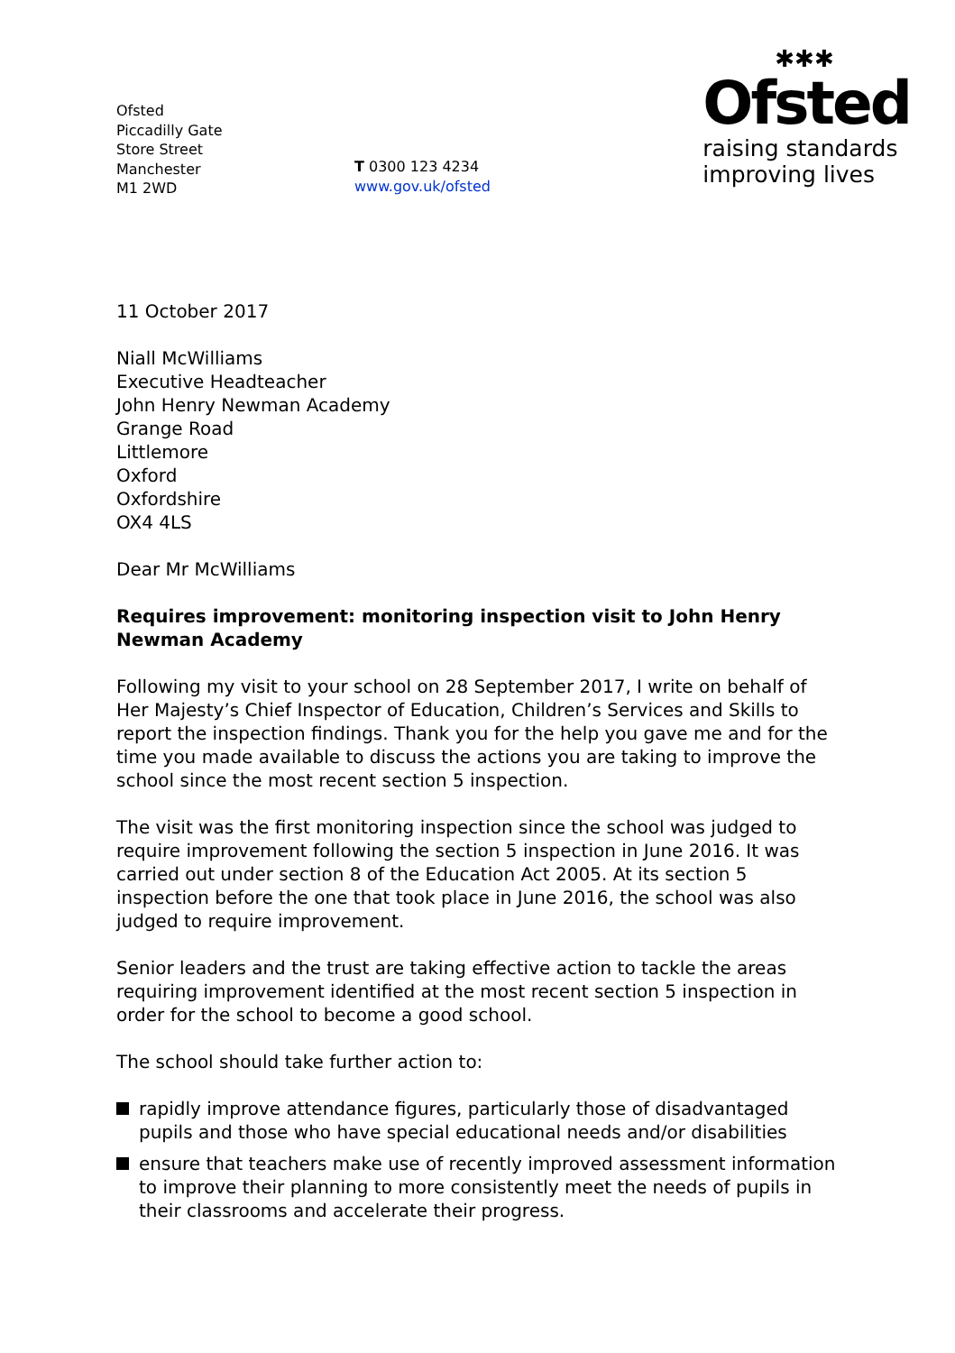✱✱✱
Ofsted
raising standards
improving lives
Ofsted
Piccadilly Gate
Store Street
Manchester
M1 2WD
T 0300 123 4234
www.gov.uk/ofsted
11 October 2017
Niall McWilliams
Executive Headteacher
John Henry Newman Academy
Grange Road
Littlemore
Oxford
Oxfordshire
OX4 4LS
Dear Mr McWilliams
Requires improvement: monitoring inspection visit to John Henry Newman Academy
Following my visit to your school on 28 September 2017, I write on behalf of Her Majesty’s Chief Inspector of Education, Children’s Services and Skills to report the inspection findings. Thank you for the help you gave me and for the time you made available to discuss the actions you are taking to improve the school since the most recent section 5 inspection.
The visit was the first monitoring inspection since the school was judged to require improvement following the section 5 inspection in June 2016. It was carried out under section 8 of the Education Act 2005. At its section 5 inspection before the one that took place in June 2016, the school was also judged to require improvement.
Senior leaders and the trust are taking effective action to tackle the areas requiring improvement identified at the most recent section 5 inspection in order for the school to become a good school.
The school should take further action to:
rapidly improve attendance figures, particularly those of disadvantaged pupils and those who have special educational needs and/or disabilities
ensure that teachers make use of recently improved assessment information to improve their planning to more consistently meet the needs of pupils in their classrooms and accelerate their progress.